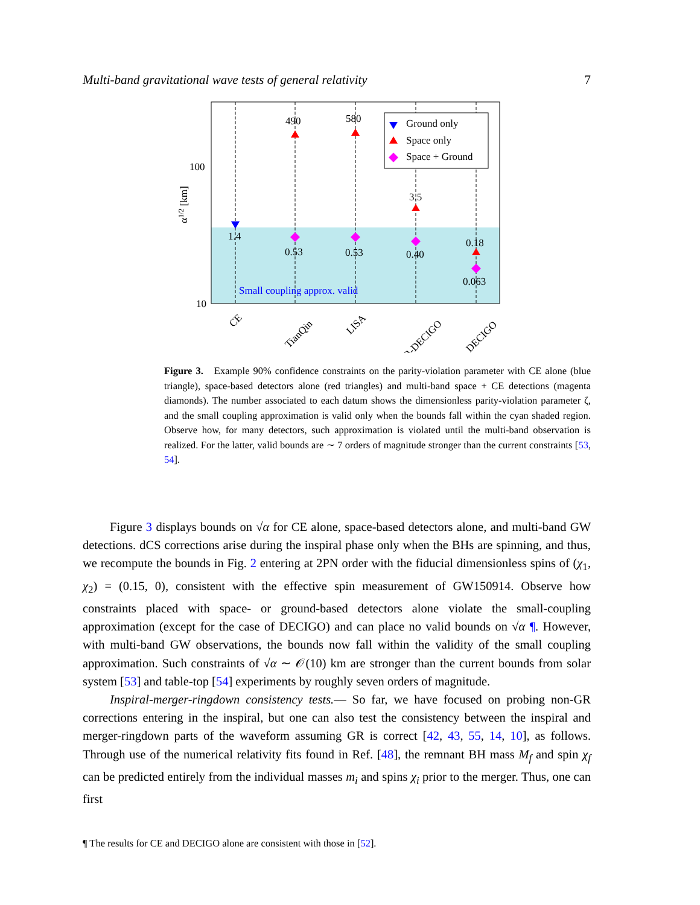Multi-band gravitational wave tests of general relativity 7
100
10
α1/2 [km]
1.4
490
580
3.5
0.18
0.53
0.53
0.40
0.063
Small coupling approx. valid
Ground only
Space only
Space + Ground
CE
TianQin
LISA
B-DECIGO
DECIGO
Figure 3. Example 90% confidence constraints on the parity-violation parameter with CE alone (blue triangle), space-based detectors alone (red triangles) and multi-band space + CE detections (magenta diamonds). The number associated to each datum shows the dimensionless parity-violation parameter ζ, and the small coupling approximation is valid only when the bounds fall within the cyan shaded region. Observe how, for many detectors, such approximation is violated until the multi-band observation is realized. For the latter, valid bounds are ∼ 7 orders of magnitude stronger than the current constraints [53, 54].
Figure 3 displays bounds on √α for CE alone, space-based detectors alone, and multi-band GW detections. dCS corrections arise during the inspiral phase only when the BHs are spinning, and thus, we recompute the bounds in Fig. 2 entering at 2PN order with the fiducial dimensionless spins of (χ<sub>1</sub>, χ<sub>2</sub>) = (0.15, 0), consistent with the effective spin measurement of GW150914. Observe how constraints placed with space- or ground-based detectors alone violate the small-coupling approximation (except for the case of DECIGO) and can place no valid bounds on √α ¶. However, with multi-band GW observations, the bounds now fall within the validity of the small coupling approximation. Such constraints of √α ∼ 𝒪(10) km are stronger than the current bounds from solar system [53] and table-top [54] experiments by roughly seven orders of magnitude.
Inspiral-merger-ringdown consistency tests.— So far, we have focused on probing non-GR corrections entering in the inspiral, but one can also test the consistency between the inspiral and merger-ringdown parts of the waveform assuming GR is correct [42, 43, 55, 14, 10], as follows. Through use of the numerical relativity fits found in Ref. [48], the remnant BH mass M<sub>f</sub> and spin χ<sub>f</sub> can be predicted entirely from the individual masses m<sub>i</sub> and spins χ<sub>i</sub> prior to the merger. Thus, one can first
¶ The results for CE and DECIGO alone are consistent with those in [52].